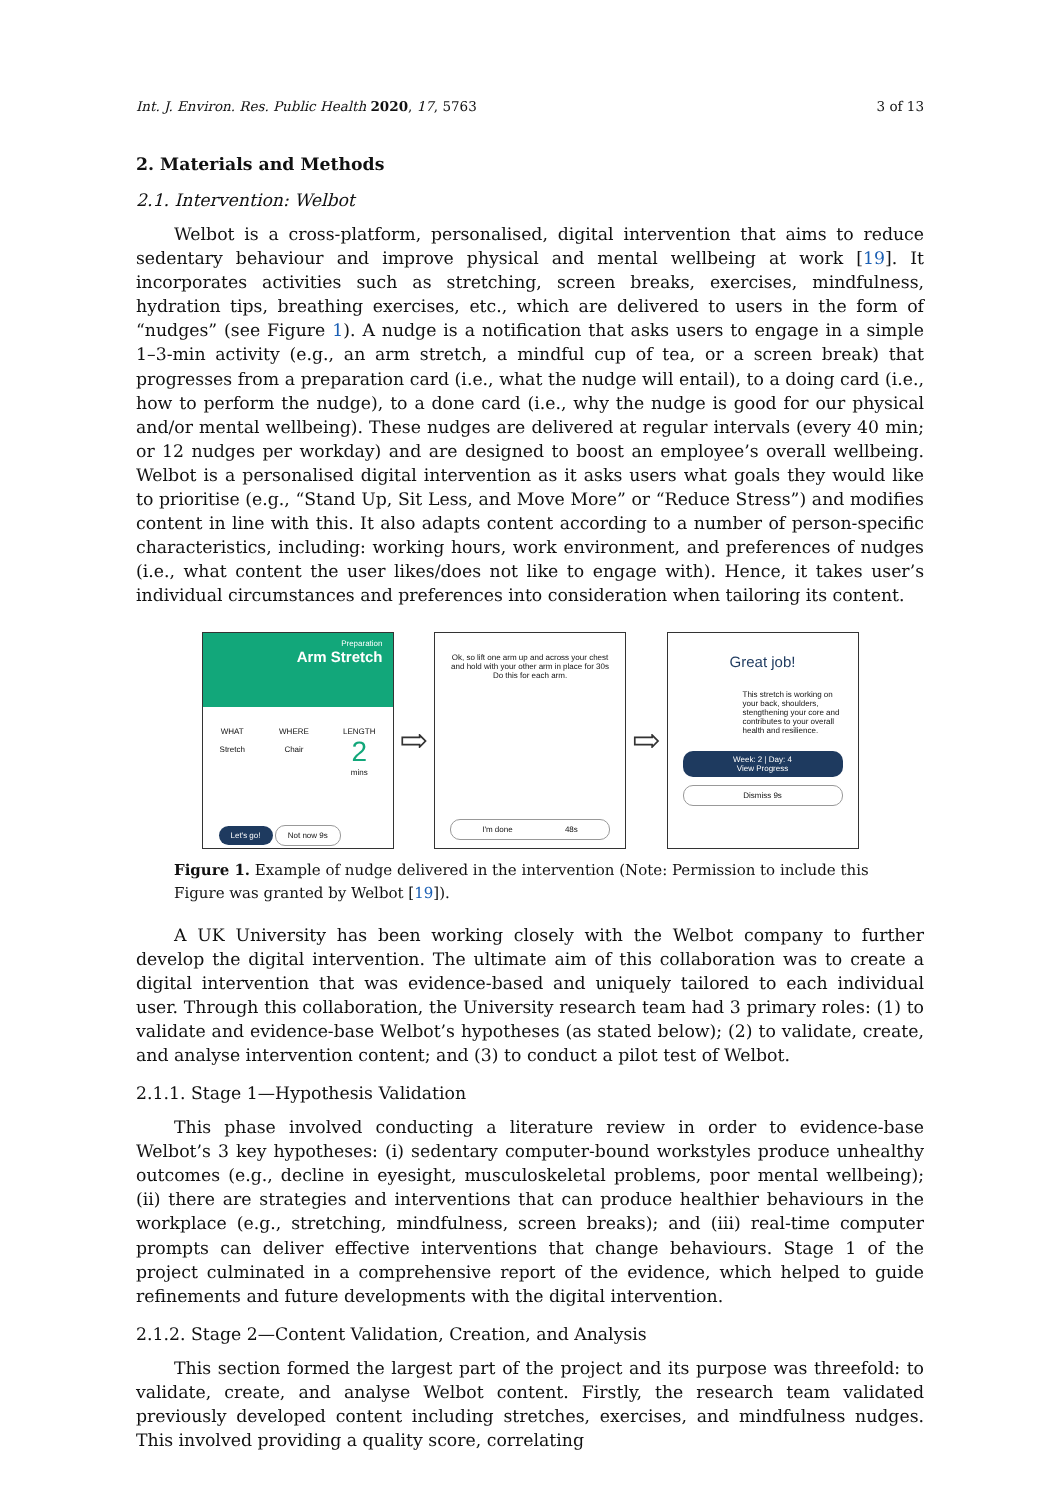Int. J. Environ. Res. Public Health 2020, 17, 5763 3 of 13
2. Materials and Methods
2.1. Intervention: Welbot
Welbot is a cross-platform, personalised, digital intervention that aims to reduce sedentary behaviour and improve physical and mental wellbeing at work [19]. It incorporates activities such as stretching, screen breaks, exercises, mindfulness, hydration tips, breathing exercises, etc., which are delivered to users in the form of “nudges” (see Figure 1). A nudge is a notification that asks users to engage in a simple 1–3-min activity (e.g., an arm stretch, a mindful cup of tea, or a screen break) that progresses from a preparation card (i.e., what the nudge will entail), to a doing card (i.e., how to perform the nudge), to a done card (i.e., why the nudge is good for our physical and/or mental wellbeing). These nudges are delivered at regular intervals (every 40 min; or 12 nudges per workday) and are designed to boost an employee’s overall wellbeing. Welbot is a personalised digital intervention as it asks users what goals they would like to prioritise (e.g., “Stand Up, Sit Less, and Move More” or “Reduce Stress”) and modifies content in line with this. It also adapts content according to a number of person-specific characteristics, including: working hours, work environment, and preferences of nudges (i.e., what content the user likes/does not like to engage with). Hence, it takes user’s individual circumstances and preferences into consideration when tailoring its content.
Preparation
Arm Stretch
WHAT
Stretch
WHERE
Chair
LENGTH
2
mins
Let's go! Not now 9s
⇨
Ok, so lift one arm up and across your chest and hold with your other arm in place for 30s Do this for each arm.
I'm done 48s
⇨
Great job!
This stretch is working on your back, shoulders, stengthening your core and contributes to your overall health and resilience.
Week: 2 | Day: 4
View Progress
Dismiss 9s
Figure 1. Example of nudge delivered in the intervention (Note: Permission to include this Figure was granted by Welbot [19]).
A UK University has been working closely with the Welbot company to further develop the digital intervention. The ultimate aim of this collaboration was to create a digital intervention that was evidence-based and uniquely tailored to each individual user. Through this collaboration, the University research team had 3 primary roles: (1) to validate and evidence-base Welbot’s hypotheses (as stated below); (2) to validate, create, and analyse intervention content; and (3) to conduct a pilot test of Welbot.
2.1.1. Stage 1—Hypothesis Validation
This phase involved conducting a literature review in order to evidence-base Welbot’s 3 key hypotheses: (i) sedentary computer-bound workstyles produce unhealthy outcomes (e.g., decline in eyesight, musculoskeletal problems, poor mental wellbeing); (ii) there are strategies and interventions that can produce healthier behaviours in the workplace (e.g., stretching, mindfulness, screen breaks); and (iii) real-time computer prompts can deliver effective interventions that change behaviours. Stage 1 of the project culminated in a comprehensive report of the evidence, which helped to guide refinements and future developments with the digital intervention.
2.1.2. Stage 2—Content Validation, Creation, and Analysis
This section formed the largest part of the project and its purpose was threefold: to validate, create, and analyse Welbot content. Firstly, the research team validated previously developed content including stretches, exercises, and mindfulness nudges. This involved providing a quality score, correlating